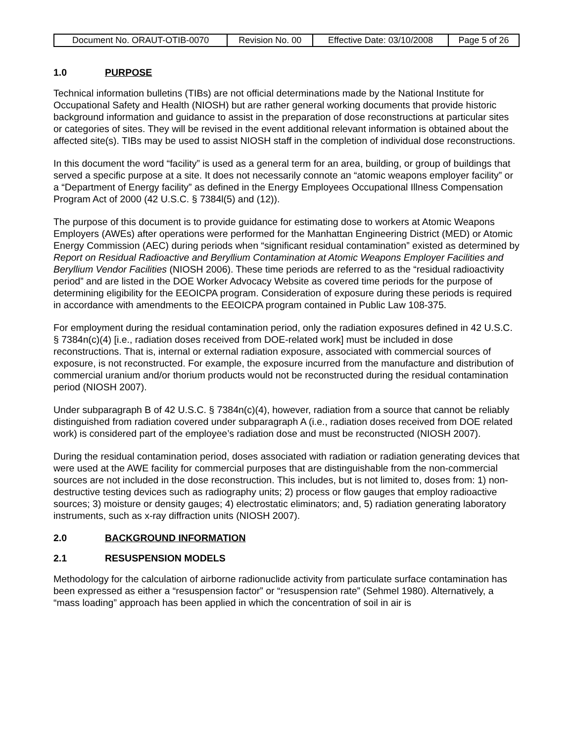| Document No. ORAUT-OTIB-0070 | Revision No. 00 | Effective Date: 03/10/2008 | Page 5 of 26 |
1.0 PURPOSE
Technical information bulletins (TIBs) are not official determinations made by the National Institute for Occupational Safety and Health (NIOSH) but are rather general working documents that provide historic background information and guidance to assist in the preparation of dose reconstructions at particular sites or categories of sites. They will be revised in the event additional relevant information is obtained about the affected site(s). TIBs may be used to assist NIOSH staff in the completion of individual dose reconstructions.
In this document the word “facility” is used as a general term for an area, building, or group of buildings that served a specific purpose at a site. It does not necessarily connote an “atomic weapons employer facility” or a “Department of Energy facility” as defined in the Energy Employees Occupational Illness Compensation Program Act of 2000 (42 U.S.C. § 7384l(5) and (12)).
The purpose of this document is to provide guidance for estimating dose to workers at Atomic Weapons Employers (AWEs) after operations were performed for the Manhattan Engineering District (MED) or Atomic Energy Commission (AEC) during periods when “significant residual contamination” existed as determined by Report on Residual Radioactive and Beryllium Contamination at Atomic Weapons Employer Facilities and Beryllium Vendor Facilities (NIOSH 2006). These time periods are referred to as the “residual radioactivity period” and are listed in the DOE Worker Advocacy Website as covered time periods for the purpose of determining eligibility for the EEOICPA program. Consideration of exposure during these periods is required in accordance with amendments to the EEOICPA program contained in Public Law 108-375.
For employment during the residual contamination period, only the radiation exposures defined in 42 U.S.C. § 7384n(c)(4) [i.e., radiation doses received from DOE-related work] must be included in dose reconstructions. That is, internal or external radiation exposure, associated with commercial sources of exposure, is not reconstructed. For example, the exposure incurred from the manufacture and distribution of commercial uranium and/or thorium products would not be reconstructed during the residual contamination period (NIOSH 2007).
Under subparagraph B of 42 U.S.C. § 7384n(c)(4), however, radiation from a source that cannot be reliably distinguished from radiation covered under subparagraph A (i.e., radiation doses received from DOE related work) is considered part of the employee’s radiation dose and must be reconstructed (NIOSH 2007).
During the residual contamination period, doses associated with radiation or radiation generating devices that were used at the AWE facility for commercial purposes that are distinguishable from the non-commercial sources are not included in the dose reconstruction. This includes, but is not limited to, doses from: 1) non-destructive testing devices such as radiography units; 2) process or flow gauges that employ radioactive sources; 3) moisture or density gauges; 4) electrostatic eliminators; and, 5) radiation generating laboratory instruments, such as x-ray diffraction units (NIOSH 2007).
2.0 BACKGROUND INFORMATION
2.1 RESUSPENSION MODELS
Methodology for the calculation of airborne radionuclide activity from particulate surface contamination has been expressed as either a “resuspension factor” or “resuspension rate” (Sehmel 1980). Alternatively, a “mass loading” approach has been applied in which the concentration of soil in air is